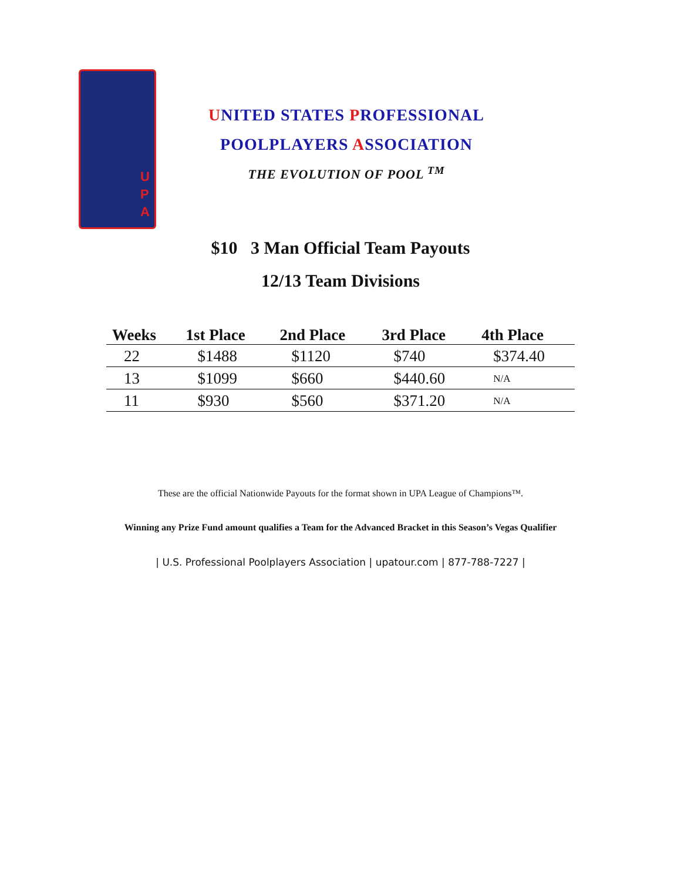U P A
UNITED STATES PROFESSIONAL
POOLPLAYERS ASSOCIATION
THE EVOLUTION OF POOL <sup>TM</sup>
$10 3 Man Official Team Payouts
12/13 Team Divisions
| Weeks | 1st Place | 2nd Place | 3rd Place | 4th Place |
| --- | --- | --- | --- | --- |
| 22 | $1488 | $1120 | $740 | $374.40 |
| 13 | $1099 | $660 | $440.60 | N/A |
| 11 | $930 | $560 | $371.20 | N/A |
These are the official Nationwide Payouts for the format shown in UPA League of Champions™.
Winning any Prize Fund amount qualifies a Team for the Advanced Bracket in this Season’s Vegas Qualifier
| U.S. Professional Poolplayers Association | upatour.com | 877-788-7227 |